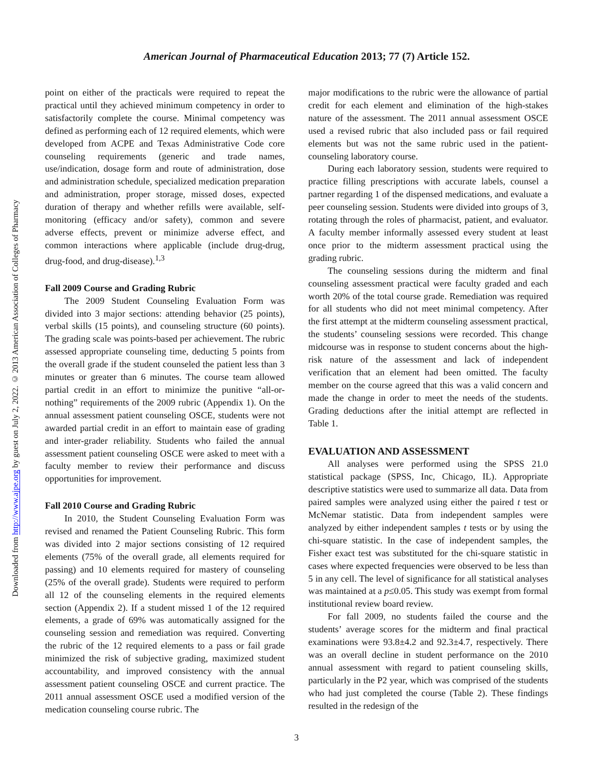Downloaded from http://www.ajpe.org by guest on July 2, 2022. © 2013 American Association of Colleges of Pharmacy
American Journal of Pharmaceutical Education 2013; 77 (7) Article 152.
point on either of the practicals were required to repeat the practical until they achieved minimum competency in order to satisfactorily complete the course. Minimal competency was defined as performing each of 12 required elements, which were developed from ACPE and Texas Administrative Code core counseling requirements (generic and trade names, use/indication, dosage form and route of administration, dose and administration schedule, specialized medication preparation and administration, proper storage, missed doses, expected duration of therapy and whether refills were available, self-monitoring (efficacy and/or safety), common and severe adverse effects, prevent or minimize adverse effect, and common interactions where applicable (include drug-drug, drug-food, and drug-disease).<sup>1,3</sup>
Fall 2009 Course and Grading Rubric
The 2009 Student Counseling Evaluation Form was divided into 3 major sections: attending behavior (25 points), verbal skills (15 points), and counseling structure (60 points). The grading scale was points-based per achievement. The rubric assessed appropriate counseling time, deducting 5 points from the overall grade if the student counseled the patient less than 3 minutes or greater than 6 minutes. The course team allowed partial credit in an effort to minimize the punitive “all-or-nothing” requirements of the 2009 rubric (Appendix 1). On the annual assessment patient counseling OSCE, students were not awarded partial credit in an effort to maintain ease of grading and inter-grader reliability. Students who failed the annual assessment patient counseling OSCE were asked to meet with a faculty member to review their performance and discuss opportunities for improvement.
Fall 2010 Course and Grading Rubric
In 2010, the Student Counseling Evaluation Form was revised and renamed the Patient Counseling Rubric. This form was divided into 2 major sections consisting of 12 required elements (75% of the overall grade, all elements required for passing) and 10 elements required for mastery of counseling (25% of the overall grade). Students were required to perform all 12 of the counseling elements in the required elements section (Appendix 2). If a student missed 1 of the 12 required elements, a grade of 69% was automatically assigned for the counseling session and remediation was required. Converting the rubric of the 12 required elements to a pass or fail grade minimized the risk of subjective grading, maximized student accountability, and improved consistency with the annual assessment patient counseling OSCE and current practice. The 2011 annual assessment OSCE used a modified version of the medication counseling course rubric. The
major modifications to the rubric were the allowance of partial credit for each element and elimination of the high-stakes nature of the assessment. The 2011 annual assessment OSCE used a revised rubric that also included pass or fail required elements but was not the same rubric used in the patient-counseling laboratory course.
During each laboratory session, students were required to practice filling prescriptions with accurate labels, counsel a partner regarding 1 of the dispensed medications, and evaluate a peer counseling session. Students were divided into groups of 3, rotating through the roles of pharmacist, patient, and evaluator. A faculty member informally assessed every student at least once prior to the midterm assessment practical using the grading rubric.
The counseling sessions during the midterm and final counseling assessment practical were faculty graded and each worth 20% of the total course grade. Remediation was required for all students who did not meet minimal competency. After the first attempt at the midterm counseling assessment practical, the students’ counseling sessions were recorded. This change midcourse was in response to student concerns about the high-risk nature of the assessment and lack of independent verification that an element had been omitted. The faculty member on the course agreed that this was a valid concern and made the change in order to meet the needs of the students. Grading deductions after the initial attempt are reflected in Table 1.
EVALUATION AND ASSESSMENT
All analyses were performed using the SPSS 21.0 statistical package (SPSS, Inc, Chicago, IL). Appropriate descriptive statistics were used to summarize all data. Data from paired samples were analyzed using either the paired t test or McNemar statistic. Data from independent samples were analyzed by either independent samples t tests or by using the chi-square statistic. In the case of independent samples, the Fisher exact test was substituted for the chi-square statistic in cases where expected frequencies were observed to be less than 5 in any cell. The level of significance for all statistical analyses was maintained at a p≤0.05. This study was exempt from formal institutional review board review.
For fall 2009, no students failed the course and the students’ average scores for the midterm and final practical examinations were 93.8±4.2 and 92.3±4.7, respectively. There was an overall decline in student performance on the 2010 annual assessment with regard to patient counseling skills, particularly in the P2 year, which was comprised of the students who had just completed the course (Table 2). These findings resulted in the redesign of the
3